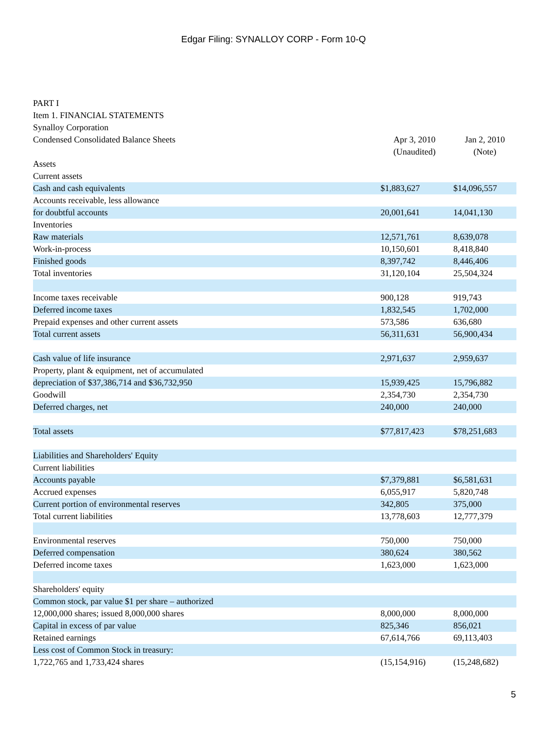Edgar Filing: SYNALLOY CORP - Form 10-Q
PART I
Item 1. FINANCIAL STATEMENTS
Synalloy Corporation
| Condensed Consolidated Balance Sheets | Apr 3, 2010 | Jan 2, 2010 |
| | (Unaudited) | (Note) |
| Assets | | |
| Current assets | | |
| Cash and cash equivalents | $1,883,627 | $14,096,557 |
| Accounts receivable, less allowance | | |
| for doubtful accounts | 20,001,641 | 14,041,130 |
| Inventories | | |
| Raw materials | 12,571,761 | 8,639,078 |
| Work-in-process | 10,150,601 | 8,418,840 |
| Finished goods | 8,397,742 | 8,446,406 |
| Total inventories | 31,120,104 | 25,504,324 |
| Income taxes receivable | 900,128 | 919,743 |
| Deferred income taxes | 1,832,545 | 1,702,000 |
| Prepaid expenses and other current assets | 573,586 | 636,680 |
| Total current assets | 56,311,631 | 56,900,434 |
| Cash value of life insurance | 2,971,637 | 2,959,637 |
| Property, plant & equipment, net of accumulated | | |
| depreciation of $37,386,714 and $36,732,950 | 15,939,425 | 15,796,882 |
| Goodwill | 2,354,730 | 2,354,730 |
| Deferred charges, net | 240,000 | 240,000 |
| Total assets | $77,817,423 | $78,251,683 |
| Liabilities and Shareholders' Equity | | |
| Current liabilities | | |
| Accounts payable | $7,379,881 | $6,581,631 |
| Accrued expenses | 6,055,917 | 5,820,748 |
| Current portion of environmental reserves | 342,805 | 375,000 |
| Total current liabilities | 13,778,603 | 12,777,379 |
| Environmental reserves | 750,000 | 750,000 |
| Deferred compensation | 380,624 | 380,562 |
| Deferred income taxes | 1,623,000 | 1,623,000 |
| Shareholders' equity | | |
| Common stock, par value $1 per share – authorized | | |
| 12,000,000 shares; issued 8,000,000 shares | 8,000,000 | 8,000,000 |
| Capital in excess of par value | 825,346 | 856,021 |
| Retained earnings | 67,614,766 | 69,113,403 |
| Less cost of Common Stock in treasury: | | |
| 1,722,765 and 1,733,424 shares | (15,154,916) | (15,248,682) |
5